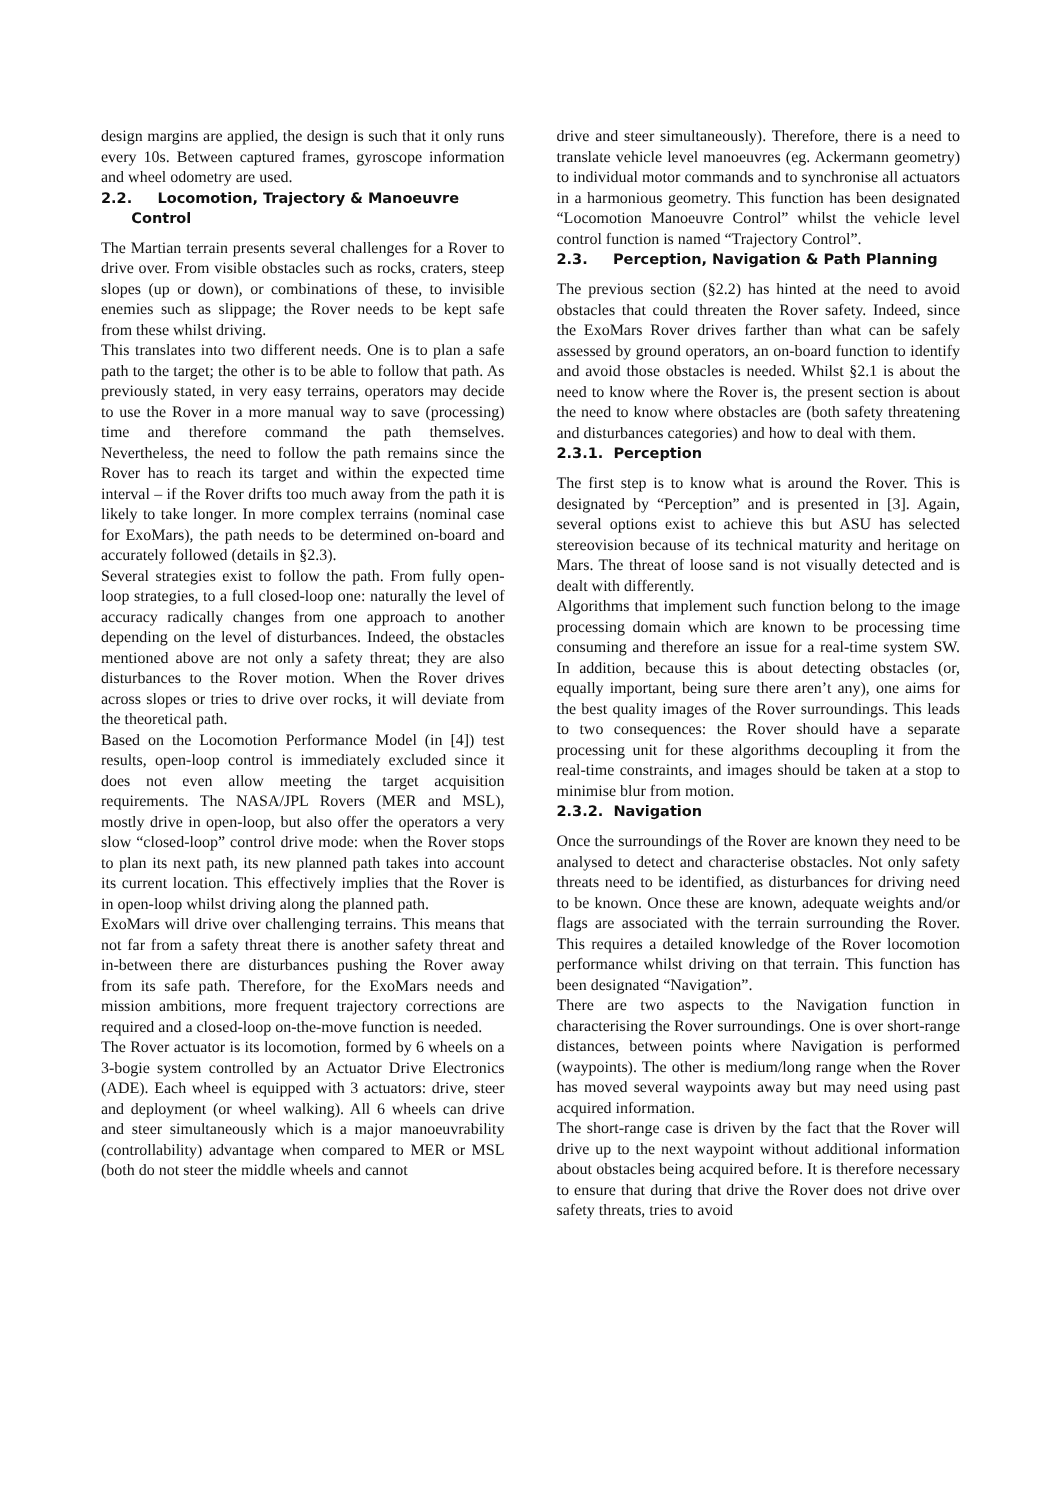design margins are applied, the design is such that it only runs every 10s. Between captured frames, gyroscope information and wheel odometry are used.
2.2. Locomotion, Trajectory & Manoeuvre
Control
The Martian terrain presents several challenges for a Rover to drive over. From visible obstacles such as rocks, craters, steep slopes (up or down), or combinations of these, to invisible enemies such as slippage; the Rover needs to be kept safe from these whilst driving.
This translates into two different needs. One is to plan a safe path to the target; the other is to be able to follow that path. As previously stated, in very easy terrains, operators may decide to use the Rover in a more manual way to save (processing) time and therefore command the path themselves. Nevertheless, the need to follow the path remains since the Rover has to reach its target and within the expected time interval – if the Rover drifts too much away from the path it is likely to take longer. In more complex terrains (nominal case for ExoMars), the path needs to be determined on-board and accurately followed (details in §2.3).
Several strategies exist to follow the path. From fully open-loop strategies, to a full closed-loop one: naturally the level of accuracy radically changes from one approach to another depending on the level of disturbances. Indeed, the obstacles mentioned above are not only a safety threat; they are also disturbances to the Rover motion. When the Rover drives across slopes or tries to drive over rocks, it will deviate from the theoretical path.
Based on the Locomotion Performance Model (in [4]) test results, open-loop control is immediately excluded since it does not even allow meeting the target acquisition requirements. The NASA/JPL Rovers (MER and MSL), mostly drive in open-loop, but also offer the operators a very slow “closed-loop” control drive mode: when the Rover stops to plan its next path, its new planned path takes into account its current location. This effectively implies that the Rover is in open-loop whilst driving along the planned path.
ExoMars will drive over challenging terrains. This means that not far from a safety threat there is another safety threat and in-between there are disturbances pushing the Rover away from its safe path. Therefore, for the ExoMars needs and mission ambitions, more frequent trajectory corrections are required and a closed-loop on-the-move function is needed.
The Rover actuator is its locomotion, formed by 6 wheels on a 3-bogie system controlled by an Actuator Drive Electronics (ADE). Each wheel is equipped with 3 actuators: drive, steer and deployment (or wheel walking). All 6 wheels can drive and steer simultaneously which is a major manoeuvrability (controllability) advantage when compared to MER or MSL (both do not steer the middle wheels and cannot
drive and steer simultaneously). Therefore, there is a need to translate vehicle level manoeuvres (eg. Ackermann geometry) to individual motor commands and to synchronise all actuators in a harmonious geometry. This function has been designated “Locomotion Manoeuvre Control” whilst the vehicle level control function is named “Trajectory Control”.
2.3. Perception, Navigation & Path Planning
The previous section (§2.2) has hinted at the need to avoid obstacles that could threaten the Rover safety. Indeed, since the ExoMars Rover drives farther than what can be safely assessed by ground operators, an on-board function to identify and avoid those obstacles is needed. Whilst §2.1 is about the need to know where the Rover is, the present section is about the need to know where obstacles are (both safety threatening and disturbances categories) and how to deal with them.
2.3.1. Perception
The first step is to know what is around the Rover. This is designated by “Perception” and is presented in [3]. Again, several options exist to achieve this but ASU has selected stereovision because of its technical maturity and heritage on Mars. The threat of loose sand is not visually detected and is dealt with differently.
Algorithms that implement such function belong to the image processing domain which are known to be processing time consuming and therefore an issue for a real-time system SW. In addition, because this is about detecting obstacles (or, equally important, being sure there aren’t any), one aims for the best quality images of the Rover surroundings. This leads to two consequences: the Rover should have a separate processing unit for these algorithms decoupling it from the real-time constraints, and images should be taken at a stop to minimise blur from motion.
2.3.2. Navigation
Once the surroundings of the Rover are known they need to be analysed to detect and characterise obstacles. Not only safety threats need to be identified, as disturbances for driving need to be known. Once these are known, adequate weights and/or flags are associated with the terrain surrounding the Rover. This requires a detailed knowledge of the Rover locomotion performance whilst driving on that terrain. This function has been designated “Navigation”.
There are two aspects to the Navigation function in characterising the Rover surroundings. One is over short-range distances, between points where Navigation is performed (waypoints). The other is medium/long range when the Rover has moved several waypoints away but may need using past acquired information.
The short-range case is driven by the fact that the Rover will drive up to the next waypoint without additional information about obstacles being acquired before. It is therefore necessary to ensure that during that drive the Rover does not drive over safety threats, tries to avoid